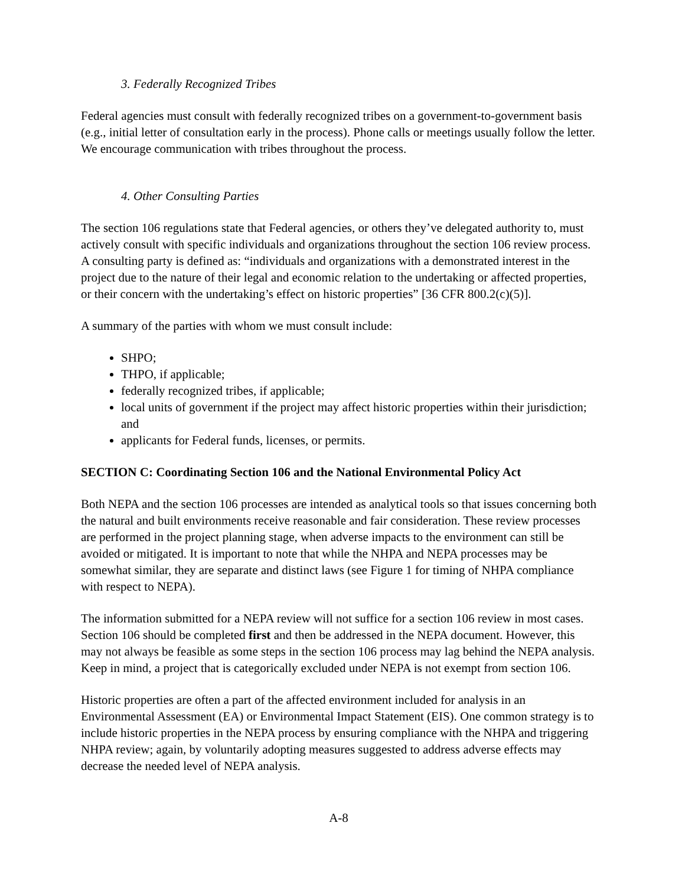3. Federally Recognized Tribes
Federal agencies must consult with federally recognized tribes on a government-to-government basis (e.g., initial letter of consultation early in the process). Phone calls or meetings usually follow the letter. We encourage communication with tribes throughout the process.
4. Other Consulting Parties
The section 106 regulations state that Federal agencies, or others they’ve delegated authority to, must actively consult with specific individuals and organizations throughout the section 106 review process. A consulting party is defined as: “individuals and organizations with a demonstrated interest in the project due to the nature of their legal and economic relation to the undertaking or affected properties, or their concern with the undertaking’s effect on historic properties” [36 CFR 800.2(c)(5)].
A summary of the parties with whom we must consult include:
SHPO;
THPO, if applicable;
federally recognized tribes, if applicable;
local units of government if the project may affect historic properties within their jurisdiction; and
applicants for Federal funds, licenses, or permits.
SECTION C: Coordinating Section 106 and the National Environmental Policy Act
Both NEPA and the section 106 processes are intended as analytical tools so that issues concerning both the natural and built environments receive reasonable and fair consideration. These review processes are performed in the project planning stage, when adverse impacts to the environment can still be avoided or mitigated. It is important to note that while the NHPA and NEPA processes may be somewhat similar, they are separate and distinct laws (see Figure 1 for timing of NHPA compliance with respect to NEPA).
The information submitted for a NEPA review will not suffice for a section 106 review in most cases. Section 106 should be completed first and then be addressed in the NEPA document. However, this may not always be feasible as some steps in the section 106 process may lag behind the NEPA analysis. Keep in mind, a project that is categorically excluded under NEPA is not exempt from section 106.
Historic properties are often a part of the affected environment included for analysis in an Environmental Assessment (EA) or Environmental Impact Statement (EIS). One common strategy is to include historic properties in the NEPA process by ensuring compliance with the NHPA and triggering NHPA review; again, by voluntarily adopting measures suggested to address adverse effects may decrease the needed level of NEPA analysis.
A-8